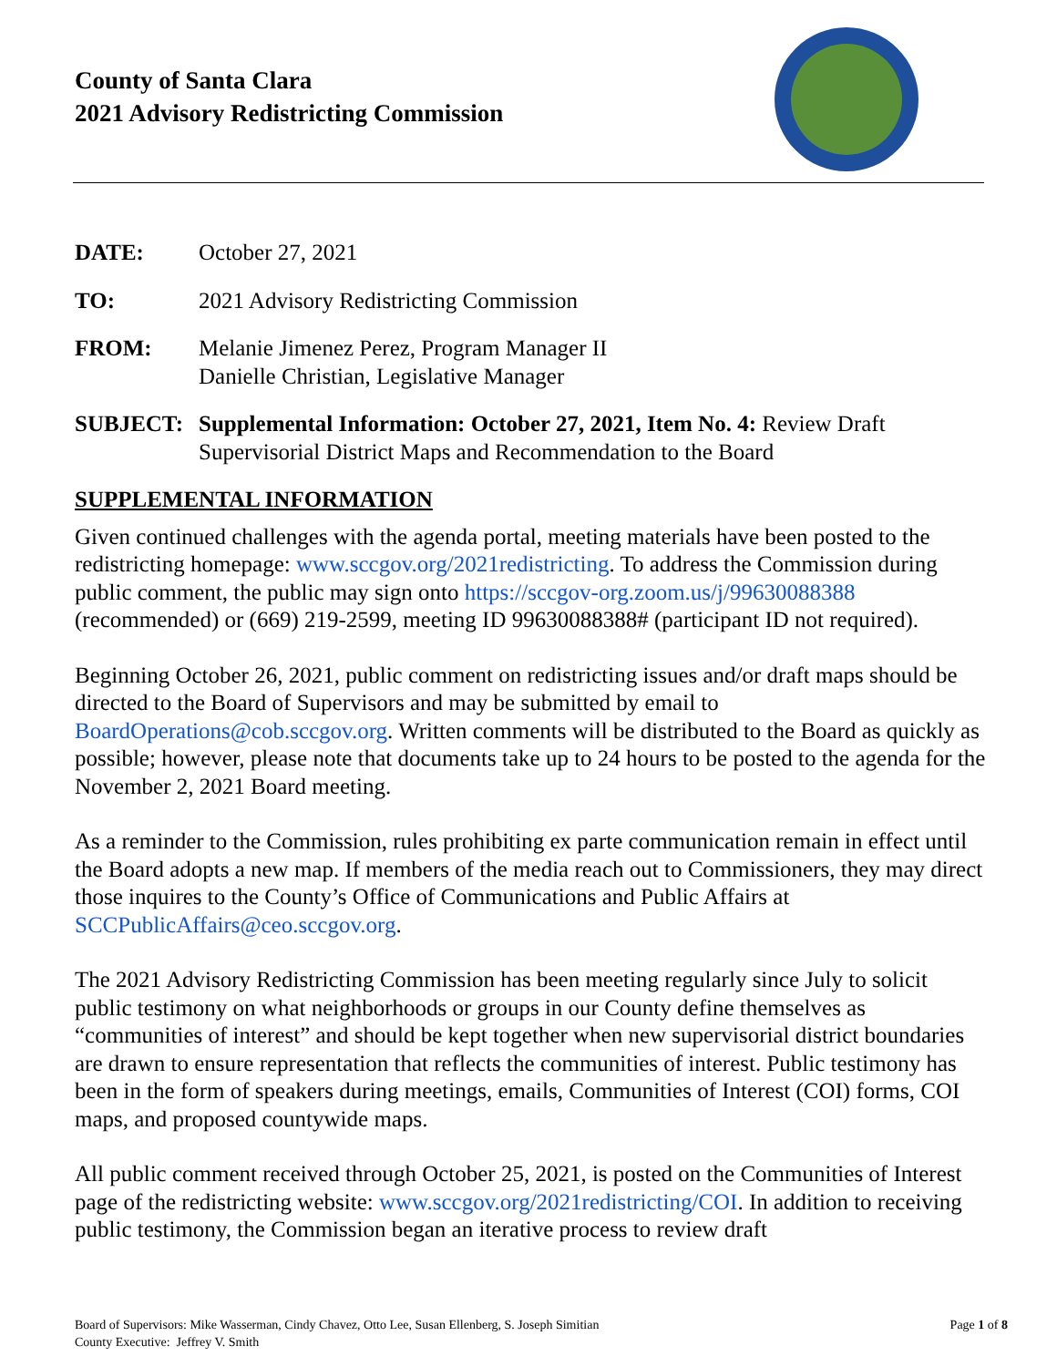County of Santa Clara
2021 Advisory Redistricting Commission
DATE: October 27, 2021
TO: 2021 Advisory Redistricting Commission
FROM: Melanie Jimenez Perez, Program Manager II
Danielle Christian, Legislative Manager
SUBJECT: Supplemental Information: October 27, 2021, Item No. 4: Review Draft Supervisorial District Maps and Recommendation to the Board
SUPPLEMENTAL INFORMATION
Given continued challenges with the agenda portal, meeting materials have been posted to the redistricting homepage: www.sccgov.org/2021redistricting. To address the Commission during public comment, the public may sign onto https://sccgov-org.zoom.us/j/99630088388 (recommended) or (669) 219-2599, meeting ID 99630088388# (participant ID not required).
Beginning October 26, 2021, public comment on redistricting issues and/or draft maps should be directed to the Board of Supervisors and may be submitted by email to BoardOperations@cob.sccgov.org. Written comments will be distributed to the Board as quickly as possible; however, please note that documents take up to 24 hours to be posted to the agenda for the November 2, 2021 Board meeting.
As a reminder to the Commission, rules prohibiting ex parte communication remain in effect until the Board adopts a new map. If members of the media reach out to Commissioners, they may direct those inquires to the County’s Office of Communications and Public Affairs at SCCPublicAffairs@ceo.sccgov.org.
The 2021 Advisory Redistricting Commission has been meeting regularly since July to solicit public testimony on what neighborhoods or groups in our County define themselves as “communities of interest” and should be kept together when new supervisorial district boundaries are drawn to ensure representation that reflects the communities of interest. Public testimony has been in the form of speakers during meetings, emails, Communities of Interest (COI) forms, COI maps, and proposed countywide maps.
All public comment received through October 25, 2021, is posted on the Communities of Interest page of the redistricting website: www.sccgov.org/2021redistricting/COI. In addition to receiving public testimony, the Commission began an iterative process to review draft
Board of Supervisors: Mike Wasserman, Cindy Chavez, Otto Lee, Susan Ellenberg, S. Joseph Simitian
County Executive: Jeffrey V. Smith
Page 1 of 8